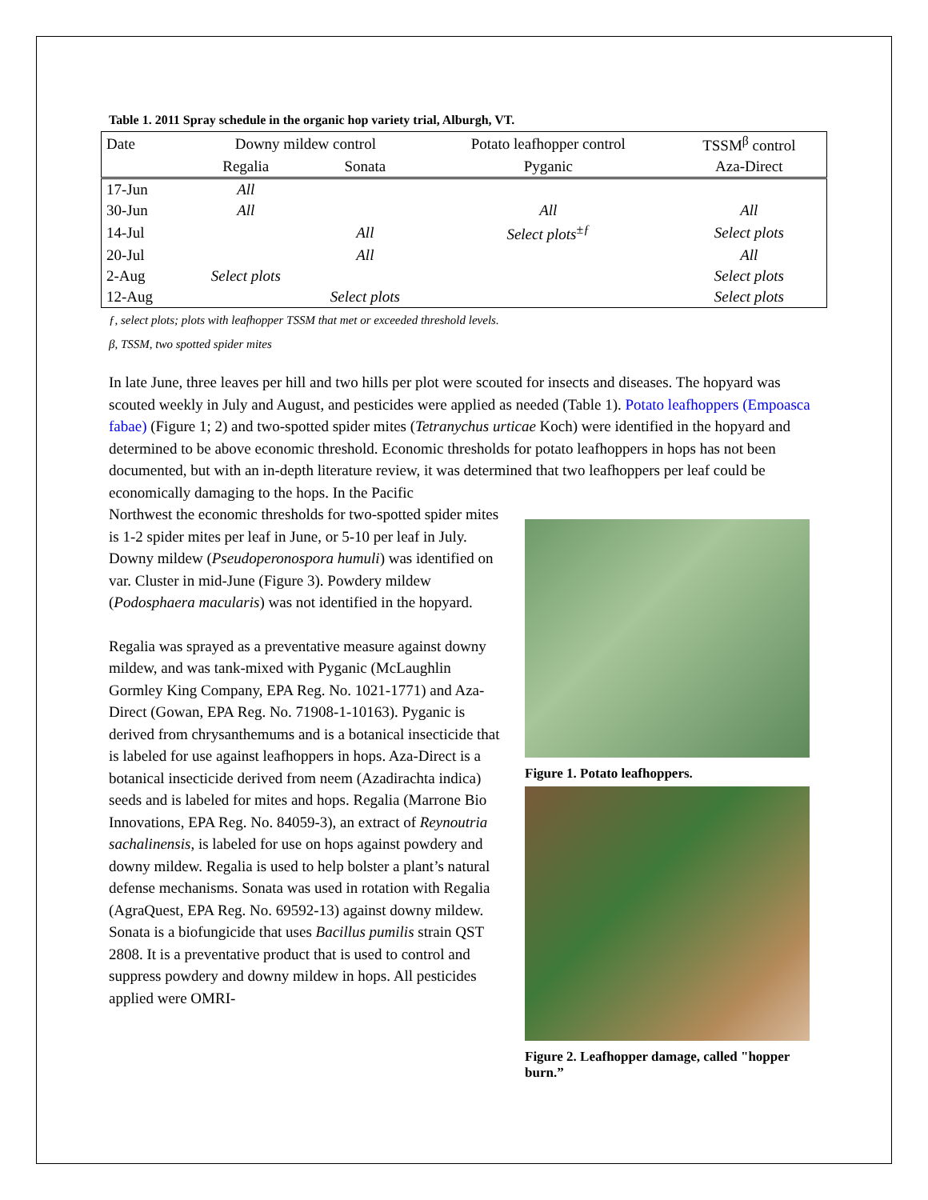Table 1. 2011 Spray schedule in the organic hop variety trial, Alburgh, VT.
| Date | Downy mildew control | | Potato leafhopper control | TSSM<sup>β</sup> control |
| --- | --- | --- | --- | --- |
| | Regalia | Sonata | Pyganic | Aza-Direct |
| 17-Jun | All | | | |
| 30-Jun | All | | All | All |
| 14-Jul | | All | Select plots<sup>±ƒ</sup> | Select plots |
| 20-Jul | | All | | All |
| 2-Aug | Select plots | | | Select plots |
| 12-Aug | | Select plots | | Select plots |
ƒ, select plots; plots with leafhopper TSSM that met or exceeded threshold levels.
β, TSSM, two spotted spider mites
In late June, three leaves per hill and two hills per plot were scouted for insects and diseases. The hopyard was scouted weekly in July and August, and pesticides were applied as needed (Table 1). Potato leafhoppers (Empoasca fabae) (Figure 1; 2) and two-spotted spider mites (Tetranychus urticae Koch) were identified in the hopyard and determined to be above economic threshold. Economic thresholds for potato leafhoppers in hops has not been documented, but with an in-depth literature review, it was determined that two leafhoppers per leaf could be economically damaging to the hops. In the Pacific
Northwest the economic thresholds for two-spotted spider mites is 1-2 spider mites per leaf in June, or 5-10 per leaf in July. Downy mildew (Pseudoperonospora humuli) was identified on var. Cluster in mid-June (Figure 3). Powdery mildew (Podosphaera macularis) was not identified in the hopyard.
Regalia was sprayed as a preventative measure against downy mildew, and was tank-mixed with Pyganic (McLaughlin Gormley King Company, EPA Reg. No. 1021-1771) and Aza-Direct (Gowan, EPA Reg. No. 71908-1-10163). Pyganic is derived from chrysanthemums and is a botanical insecticide that is labeled for use against leafhoppers in hops. Aza-Direct is a botanical insecticide derived from neem (Azadirachta indica) seeds and is labeled for mites and hops. Regalia (Marrone Bio Innovations, EPA Reg. No. 84059-3), an extract of Reynoutria sachalinensis, is labeled for use on hops against powdery and downy mildew. Regalia is used to help bolster a plant’s natural defense mechanisms. Sonata was used in rotation with Regalia (AgraQuest, EPA Reg. No. 69592-13) against downy mildew. Sonata is a biofungicide that uses Bacillus pumilis strain QST 2808. It is a preventative product that is used to control and suppress powdery and downy mildew in hops. All pesticides applied were OMRI-
Figure 1. Potato leafhoppers.
Figure 2. Leafhopper damage, called "hopper burn.”